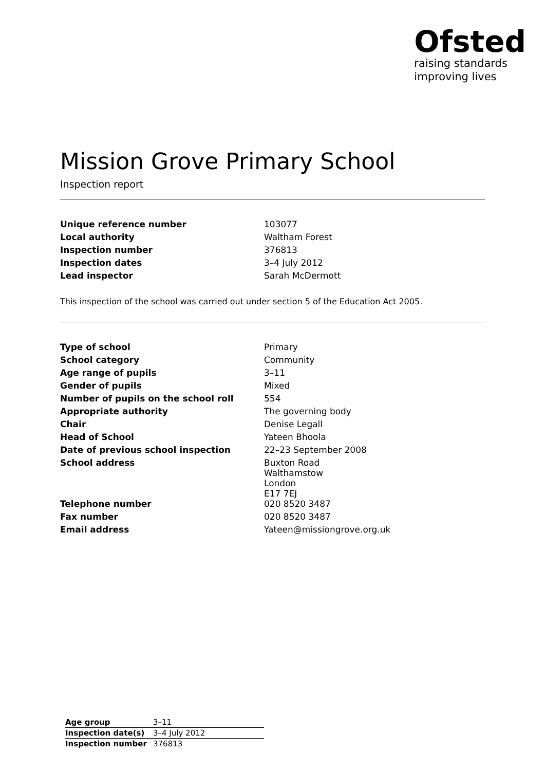Ofsted
raising standards
improving lives
Mission Grove Primary School
Inspection report
| Unique reference number | 103077 |
| Local authority | Waltham Forest |
| Inspection number | 376813 |
| Inspection dates | 3–4 July 2012 |
| Lead inspector | Sarah McDermott |
This inspection of the school was carried out under section 5 of the Education Act 2005.
| Type of school | Primary |
| School category | Community |
| Age range of pupils | 3–11 |
| Gender of pupils | Mixed |
| Number of pupils on the school roll | 554 |
| Appropriate authority | The governing body |
| Chair | Denise Legall |
| Head of School | Yateen Bhoola |
| Date of previous school inspection | 22–23 September 2008 |
| School address | Buxton Road Walthamstow London E17 7EJ |
| Telephone number | 020 8520 3487 |
| Fax number | 020 8520 3487 |
| Email address | Yateen@missiongrove.org.uk |
| Age group | 3–11 |
| Inspection date(s) | 3–4 July 2012 |
| Inspection number | 376813 |